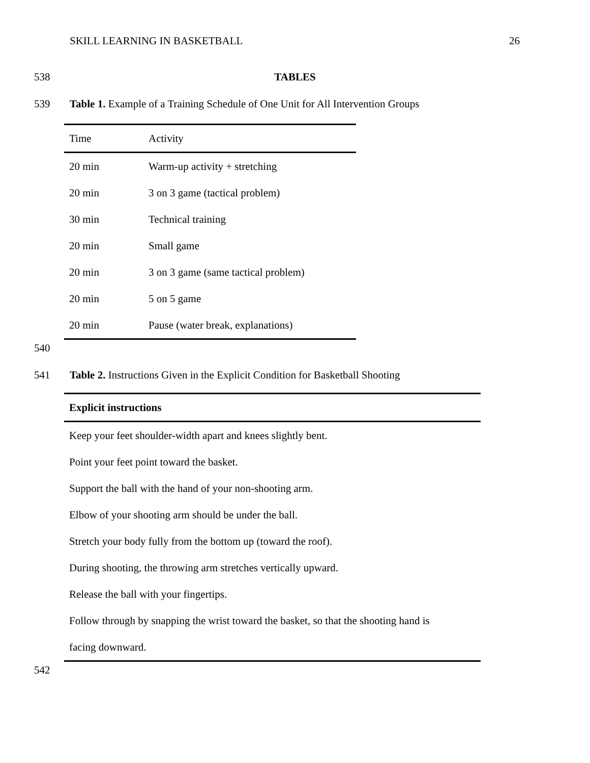SKILL LEARNING IN BASKETBALL 26
538 TABLES
539 Table 1. Example of a Training Schedule of One Unit for All Intervention Groups
| Time | Activity |
| --- | --- |
| 20 min | Warm-up activity + stretching |
| 20 min | 3 on 3 game (tactical problem) |
| 30 min | Technical training |
| 20 min | Small game |
| 20 min | 3 on 3 game (same tactical problem) |
| 20 min | 5 on 5 game |
| 20 min | Pause (water break, explanations) |
540
541 Table 2. Instructions Given in the Explicit Condition for Basketball Shooting
| Explicit instructions |
| --- |
| Keep your feet shoulder-width apart and knees slightly bent. |
| Point your feet point toward the basket. |
| Support the ball with the hand of your non-shooting arm. |
| Elbow of your shooting arm should be under the ball. |
| Stretch your body fully from the bottom up (toward the roof). |
| During shooting, the throwing arm stretches vertically upward. |
| Release the ball with your fingertips. |
| Follow through by snapping the wrist toward the basket, so that the shooting hand is facing downward. |
542